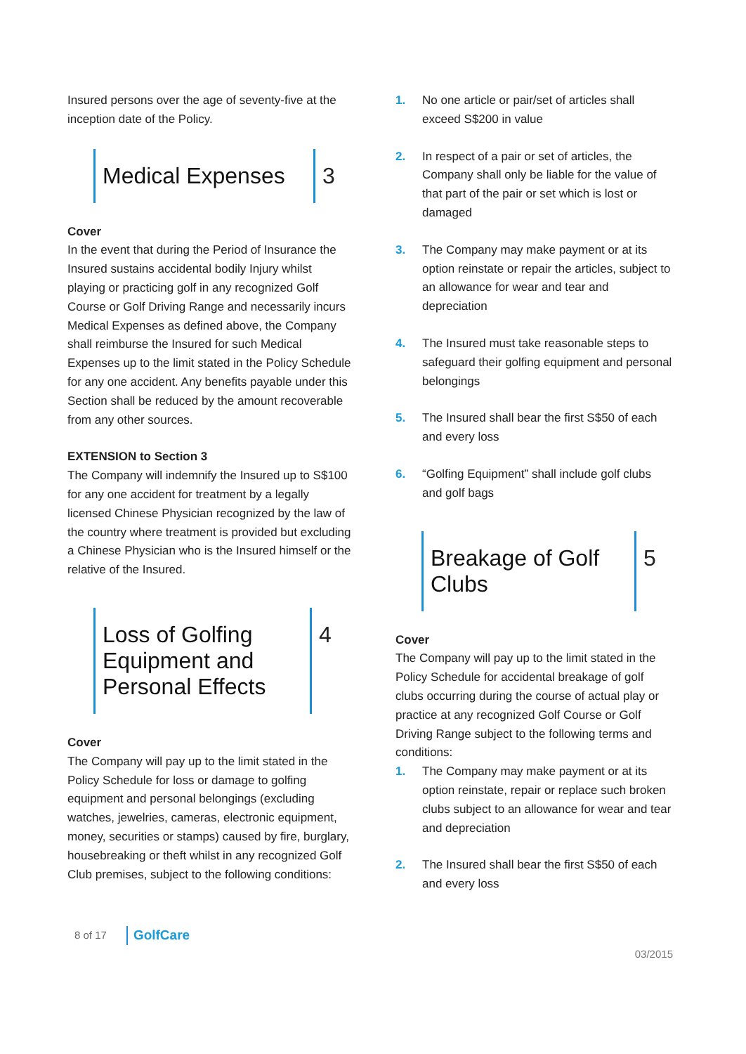Insured persons over the age of seventy-five at the inception date of the Policy.
Medical Expenses
3
Cover
In the event that during the Period of Insurance the Insured sustains accidental bodily Injury whilst playing or practicing golf in any recognized Golf Course or Golf Driving Range and necessarily incurs Medical Expenses as defined above, the Company shall reimburse the Insured for such Medical Expenses up to the limit stated in the Policy Schedule for any one accident. Any benefits payable under this Section shall be reduced by the amount recoverable from any other sources.
EXTENSION to Section 3
The Company will indemnify the Insured up to S$100 for any one accident for treatment by a legally licensed Chinese Physician recognized by the law of the country where treatment is provided but excluding a Chinese Physician who is the Insured himself or the relative of the Insured.
Loss of Golfing Equipment and Personal Effects
4
Cover
The Company will pay up to the limit stated in the Policy Schedule for loss or damage to golfing equipment and personal belongings (excluding watches, jewelries, cameras, electronic equipment, money, securities or stamps) caused by fire, burglary, housebreaking or theft whilst in any recognized Golf Club premises, subject to the following conditions:
1. No one article or pair/set of articles shall exceed S$200 in value
2. In respect of a pair or set of articles, the Company shall only be liable for the value of that part of the pair or set which is lost or damaged
3. The Company may make payment or at its option reinstate or repair the articles, subject to an allowance for wear and tear and depreciation
4. The Insured must take reasonable steps to safeguard their golfing equipment and personal belongings
5. The Insured shall bear the first S$50 of each and every loss
6. “Golfing Equipment” shall include golf clubs and golf bags
Breakage of Golf Clubs
5
Cover
The Company will pay up to the limit stated in the Policy Schedule for accidental breakage of golf clubs occurring during the course of actual play or practice at any recognized Golf Course or Golf Driving Range subject to the following terms and conditions:
1. The Company may make payment or at its option reinstate, repair or replace such broken clubs subject to an allowance for wear and tear and depreciation
2. The Insured shall bear the first S$50 of each and every loss
8 of 17 GolfCare
03/2015